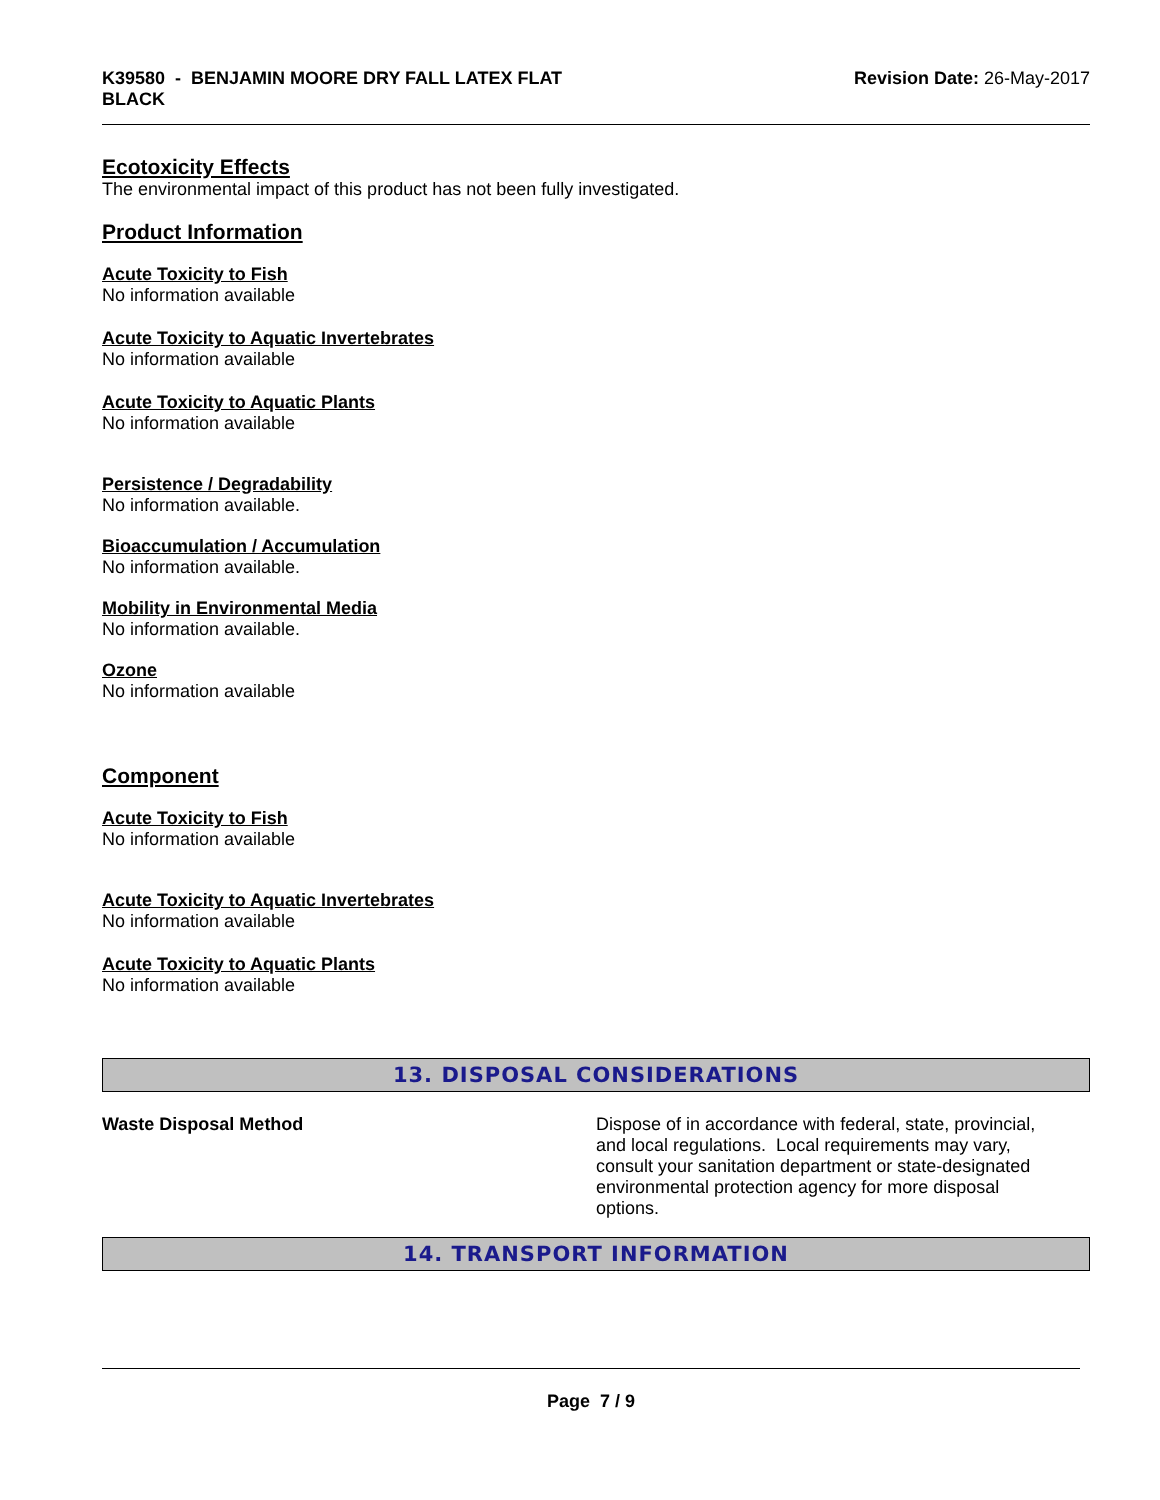K39580 - BENJAMIN MOORE DRY FALL LATEX FLAT
BLACK
Revision Date: 26-May-2017
Ecotoxicity Effects
The environmental impact of this product has not been fully investigated.
Product Information
Acute Toxicity to Fish
No information available
Acute Toxicity to Aquatic Invertebrates
No information available
Acute Toxicity to Aquatic Plants
No information available
Persistence / Degradability
No information available.
Bioaccumulation / Accumulation
No information available.
Mobility in Environmental Media
No information available.
Ozone
No information available
Component
Acute Toxicity to Fish
No information available
Acute Toxicity to Aquatic Invertebrates
No information available
Acute Toxicity to Aquatic Plants
No information available
13. DISPOSAL CONSIDERATIONS
Waste Disposal Method Dispose of in accordance with federal, state, provincial, and local regulations. Local requirements may vary, consult your sanitation department or state-designated environmental protection agency for more disposal options.
14. TRANSPORT INFORMATION
Page 7 / 9